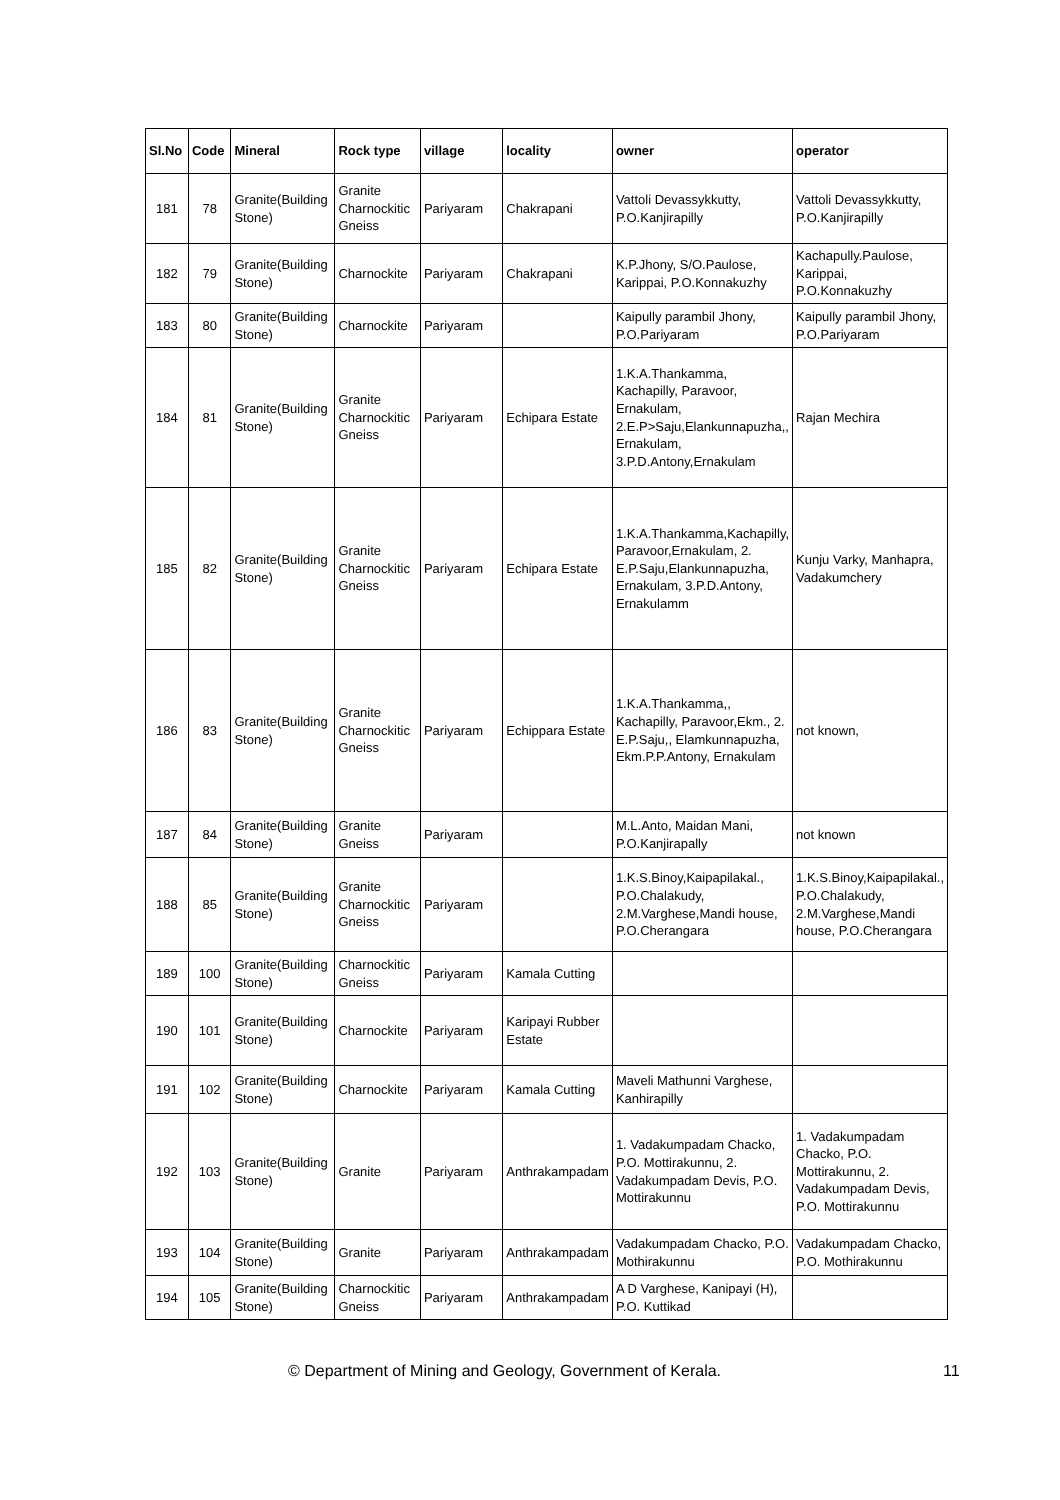| Sl.No | Code | Mineral | Rock type | village | locality | owner | operator |
| --- | --- | --- | --- | --- | --- | --- | --- |
| 181 | 78 | Granite(Building Stone) | Granite Charnockitic Gneiss | Pariyaram | Chakrapani | Vattoli Devassykkutty, P.O.Kanjirapilly | Vattoli Devassykkutty, P.O.Kanjirapilly |
| 182 | 79 | Granite(Building Stone) | Charnockite | Pariyaram | Chakrapani | K.P.Jhony, S/O.Paulose, Karippai, P.O.Konnakuzhy | Kachapully.Paulose, Karippai, P.O.Konnakuzhy |
| 183 | 80 | Granite(Building Stone) | Charnockite | Pariyaram | | Kaipully parambil Jhony, P.O.Pariyaram | Kaipully parambil Jhony, P.O.Pariyaram |
| 184 | 81 | Granite(Building Stone) | Granite Charnockitic Gneiss | Pariyaram | Echipara Estate | 1.K.A.Thankamma, Kachapilly, Paravoor, Ernakulam, 2.E.P>Saju,Elankunnapuzha,, Ernakulam, 3.P.D.Antony,Ernakulam | Rajan Mechira |
| 185 | 82 | Granite(Building Stone) | Granite Charnockitic Gneiss | Pariyaram | Echipara Estate | 1.K.A.Thankamma,Kachapilly, Paravoor,Ernakulam, 2. E.P.Saju,Elankunnapuzha, Ernakulam, 3.P.D.Antony, Ernakulamm | Kunju Varky, Manhapra, Vadakumchery |
| 186 | 83 | Granite(Building Stone) | Granite Charnockitic Gneiss | Pariyaram | Echippara Estate | 1.K.A.Thankamma,, Kachapilly, Paravoor,Ekm., 2. E.P.Saju,, Elamkunnapuzha, Ekm.P.P.Antony, Ernakulam | not known, |
| 187 | 84 | Granite(Building Stone) | Granite Gneiss | Pariyaram | | M.L.Anto, Maidan Mani, P.O.Kanjirapally | not known |
| 188 | 85 | Granite(Building Stone) | Granite Charnockitic Gneiss | Pariyaram | | 1.K.S.Binoy,Kaipapilakal., P.O.Chalakudy, 2.M.Varghese,Mandi house, P.O.Cherangara | 1.K.S.Binoy,Kaipapilakal., P.O.Chalakudy, 2.M.Varghese,Mandi house, P.O.Cherangara |
| 189 | 100 | Granite(Building Stone) | Charnockitic Gneiss | Pariyaram | Kamala Cutting | | |
| 190 | 101 | Granite(Building Stone) | Charnockite | Pariyaram | Karipayi Rubber Estate | | |
| 191 | 102 | Granite(Building Stone) | Charnockite | Pariyaram | Kamala Cutting | Maveli Mathunni Varghese, Kanhirapilly | |
| 192 | 103 | Granite(Building Stone) | Granite | Pariyaram | Anthrakampadam | 1. Vadakumpadam Chacko, P.O. Mottirakunnu, 2. Vadakumpadam Devis, P.O. Mottirakunnu | 1. Vadakumpadam Chacko, P.O. Mottirakunnu, 2. Vadakumpadam Devis, P.O. Mottirakunnu |
| 193 | 104 | Granite(Building Stone) | Granite | Pariyaram | Anthrakampadam | Vadakumpadam Chacko, P.O. Mothirakunnu | Vadakumpadam Chacko, P.O. Mothirakunnu |
| 194 | 105 | Granite(Building Stone) | Charnockitic Gneiss | Pariyaram | Anthrakampadam | A D Varghese, Kanipayi (H), P.O. Kuttikad | |
© Department of Mining and Geology, Government of Kerala. 11